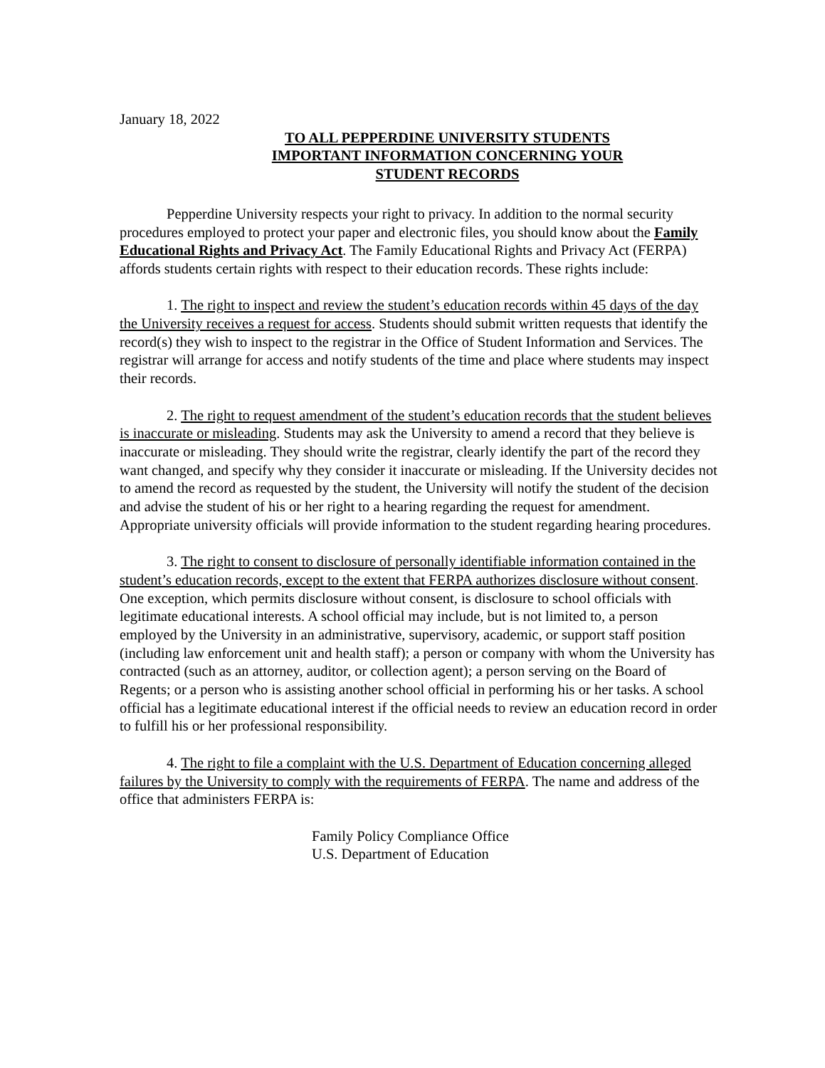January 18, 2022
TO ALL PEPPERDINE UNIVERSITY STUDENTS
IMPORTANT INFORMATION CONCERNING YOUR
STUDENT RECORDS
Pepperdine University respects your right to privacy. In addition to the normal security procedures employed to protect your paper and electronic files, you should know about the Family Educational Rights and Privacy Act. The Family Educational Rights and Privacy Act (FERPA) affords students certain rights with respect to their education records. These rights include:
1. The right to inspect and review the student’s education records within 45 days of the day the University receives a request for access. Students should submit written requests that identify the record(s) they wish to inspect to the registrar in the Office of Student Information and Services. The registrar will arrange for access and notify students of the time and place where students may inspect their records.
2. The right to request amendment of the student’s education records that the student believes is inaccurate or misleading. Students may ask the University to amend a record that they believe is inaccurate or misleading. They should write the registrar, clearly identify the part of the record they want changed, and specify why they consider it inaccurate or misleading. If the University decides not to amend the record as requested by the student, the University will notify the student of the decision and advise the student of his or her right to a hearing regarding the request for amendment. Appropriate university officials will provide information to the student regarding hearing procedures.
3. The right to consent to disclosure of personally identifiable information contained in the student’s education records, except to the extent that FERPA authorizes disclosure without consent. One exception, which permits disclosure without consent, is disclosure to school officials with legitimate educational interests. A school official may include, but is not limited to, a person employed by the University in an administrative, supervisory, academic, or support staff position (including law enforcement unit and health staff); a person or company with whom the University has contracted (such as an attorney, auditor, or collection agent); a person serving on the Board of Regents; or a person who is assisting another school official in performing his or her tasks. A school official has a legitimate educational interest if the official needs to review an education record in order to fulfill his or her professional responsibility.
4. The right to file a complaint with the U.S. Department of Education concerning alleged failures by the University to comply with the requirements of FERPA. The name and address of the office that administers FERPA is:
Family Policy Compliance Office
U.S. Department of Education